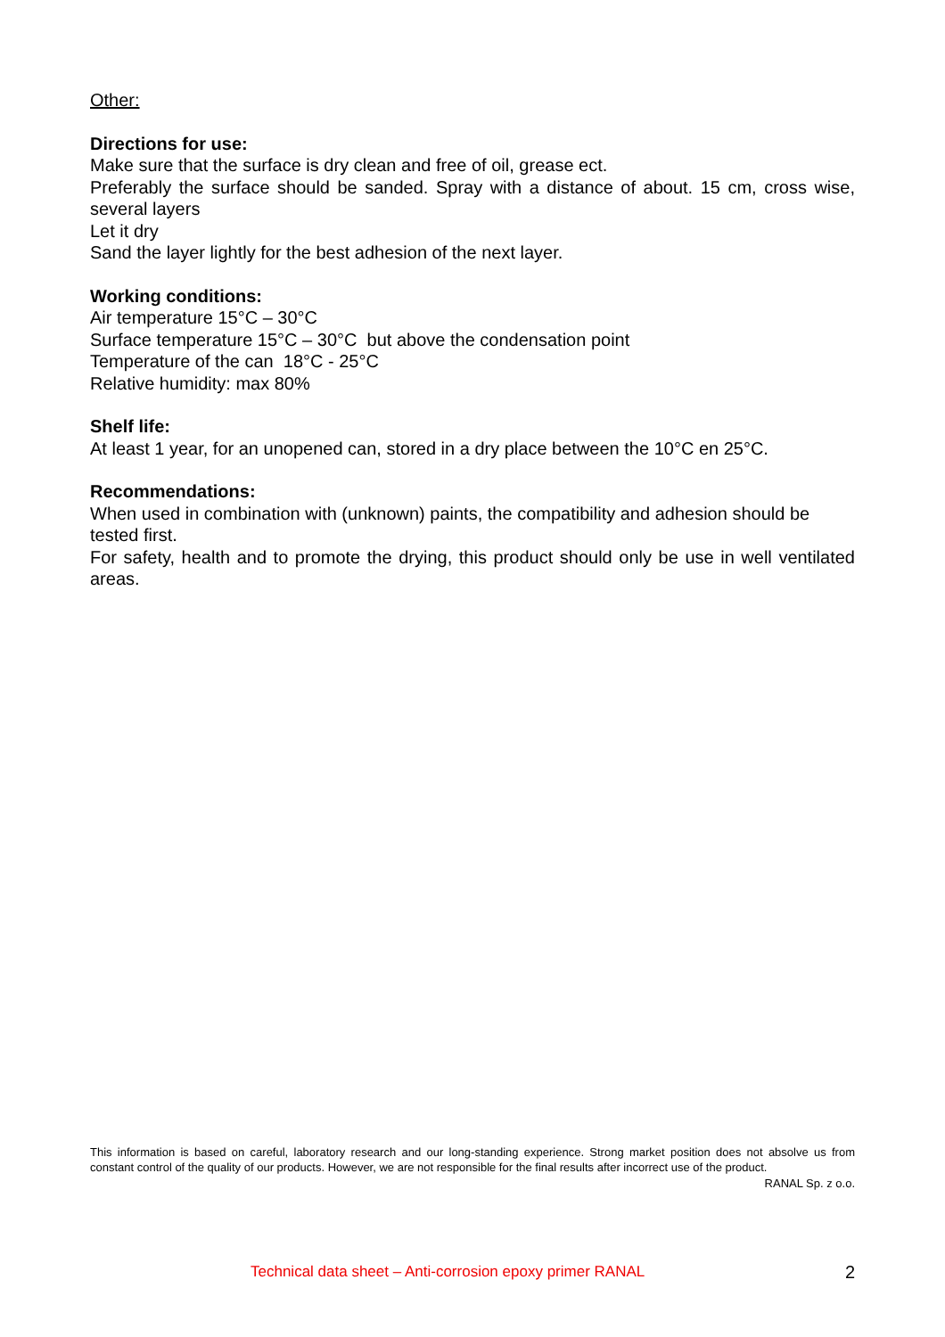Other:
Directions for use:
Make sure that the surface is dry clean and free of oil, grease ect.
Preferably the surface should be sanded. Spray with a distance of about. 15 cm, cross wise, several layers
Let it dry
Sand the layer lightly for the best adhesion of the next layer.
Working conditions:
Air temperature 15°C – 30°C
Surface temperature 15°C – 30°C but above the condensation point
Temperature of the can 18°C - 25°C
Relative humidity: max 80%
Shelf life:
At least 1 year, for an unopened can, stored in a dry place between the 10°C en 25°C.
Recommendations:
When used in combination with (unknown) paints, the compatibility and adhesion should be tested first.
For safety, health and to promote the drying, this product should only be use in well ventilated areas.
This information is based on careful, laboratory research and our long-standing experience. Strong market position does not absolve us from constant control of the quality of our products. However, we are not responsible for the final results after incorrect use of the product.
RANAL Sp. z o.o.
Technical data sheet – Anti-corrosion epoxy primer RANAL 2